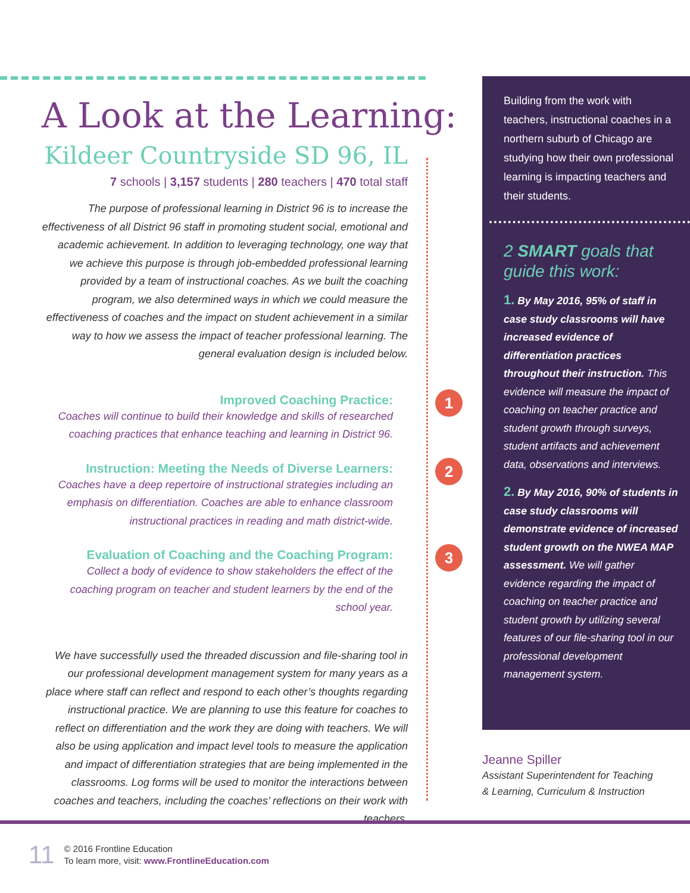A Look at the Learning:
Kildeer Countryside SD 96, IL
7 schools | 3,157 students | 280 teachers | 470 total staff
The purpose of professional learning in District 96 is to increase the effectiveness of all District 96 staff in promoting student social, emotional and academic achievement. In addition to leveraging technology, one way that we achieve this purpose is through job-embedded professional learning provided by a team of instructional coaches. As we built the coaching program, we also determined ways in which we could measure the effectiveness of coaches and the impact on student achievement in a similar way to how we assess the impact of teacher professional learning. The general evaluation design is included below.
1
Improved Coaching Practice:
Coaches will continue to build their knowledge and skills of researched coaching practices that enhance teaching and learning in District 96.
2
Instruction: Meeting the Needs of Diverse Learners:
Coaches have a deep repertoire of instructional strategies including an emphasis on differentiation. Coaches are able to enhance classroom instructional practices in reading and math district-wide.
3
Evaluation of Coaching and the Coaching Program:
Collect a body of evidence to show stakeholders the effect of the coaching program on teacher and student learners by the end of the school year.
We have successfully used the threaded discussion and file-sharing tool in our professional development management system for many years as a place where staff can reflect and respond to each other’s thoughts regarding instructional practice. We are planning to use this feature for coaches to reflect on differentiation and the work they are doing with teachers. We will also be using application and impact level tools to measure the application and impact of differentiation strategies that are being implemented in the classrooms. Log forms will be used to monitor the interactions between coaches and teachers, including the coaches’ reflections on their work with teachers.
Building from the work with teachers, instructional coaches in a northern suburb of Chicago are studying how their own professional learning is impacting teachers and their students.
2 SMART goals that guide this work:
1. By May 2016, 95% of staff in case study classrooms will have increased evidence of differentiation practices throughout their instruction. This evidence will measure the impact of coaching on teacher practice and student growth through surveys, student artifacts and achievement data, observations and interviews.
2. By May 2016, 90% of students in case study classrooms will demonstrate evidence of increased student growth on the NWEA MAP assessment. We will gather evidence regarding the impact of coaching on teacher practice and student growth by utilizing several features of our file-sharing tool in our professional development management system.
Jeanne Spiller
Assistant Superintendent for Teaching
& Learning, Curriculum & Instruction
11
© 2016 Frontline Education
To learn more, visit: www.FrontlineEducation.com